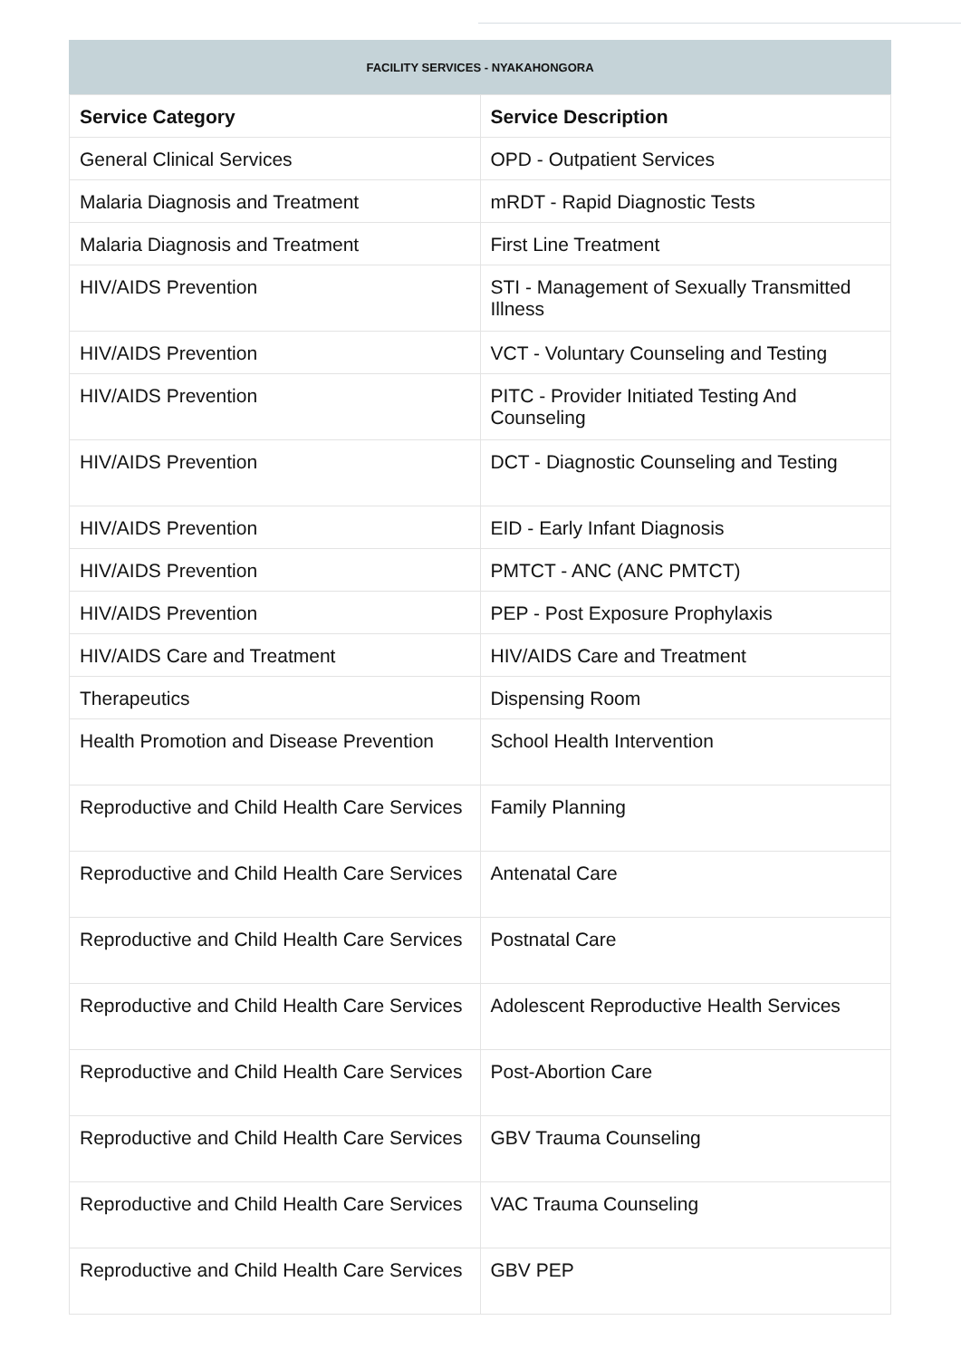FACILITY SERVICES - NYAKAHONGORA
| Service Category | Service Description |
| --- | --- |
| General Clinical Services | OPD - Outpatient Services |
| Malaria Diagnosis and Treatment | mRDT - Rapid Diagnostic Tests |
| Malaria Diagnosis and Treatment | First Line Treatment |
| HIV/AIDS Prevention | STI - Management of Sexually Transmitted Illness |
| HIV/AIDS Prevention | VCT - Voluntary Counseling and Testing |
| HIV/AIDS Prevention | PITC - Provider Initiated Testing And Counseling |
| HIV/AIDS Prevention | DCT - Diagnostic Counseling and Testing |
| HIV/AIDS Prevention | EID - Early Infant Diagnosis |
| HIV/AIDS Prevention | PMTCT - ANC (ANC PMTCT) |
| HIV/AIDS Prevention | PEP - Post Exposure Prophylaxis |
| HIV/AIDS Care and Treatment | HIV/AIDS Care and Treatment |
| Therapeutics | Dispensing Room |
| Health Promotion and Disease Prevention | School Health Intervention |
| Reproductive and Child Health Care Services | Family Planning |
| Reproductive and Child Health Care Services | Antenatal Care |
| Reproductive and Child Health Care Services | Postnatal Care |
| Reproductive and Child Health Care Services | Adolescent Reproductive Health Services |
| Reproductive and Child Health Care Services | Post-Abortion Care |
| Reproductive and Child Health Care Services | GBV Trauma Counseling |
| Reproductive and Child Health Care Services | VAC Trauma Counseling |
| Reproductive and Child Health Care Services | GBV PEP |